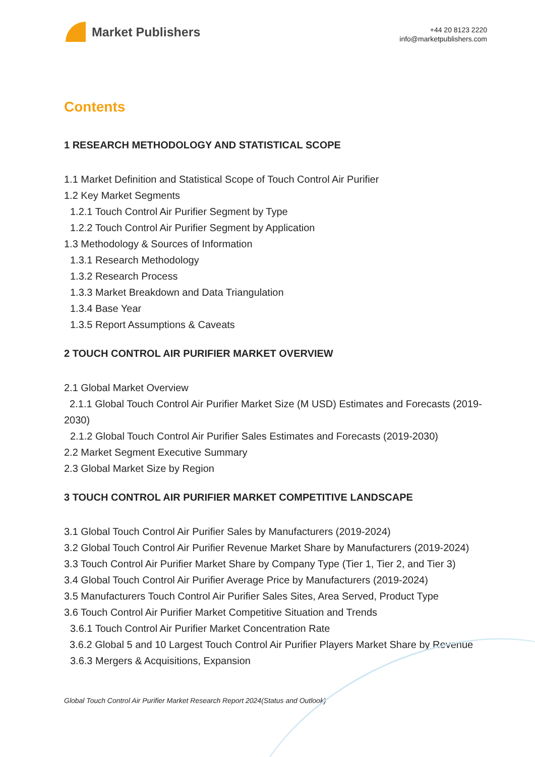Market Publishers
+44 20 8123 2220
info@marketpublishers.com
Contents
1 RESEARCH METHODOLOGY AND STATISTICAL SCOPE
1.1 Market Definition and Statistical Scope of Touch Control Air Purifier
1.2 Key Market Segments
1.2.1 Touch Control Air Purifier Segment by Type
1.2.2 Touch Control Air Purifier Segment by Application
1.3 Methodology & Sources of Information
1.3.1 Research Methodology
1.3.2 Research Process
1.3.3 Market Breakdown and Data Triangulation
1.3.4 Base Year
1.3.5 Report Assumptions & Caveats
2 TOUCH CONTROL AIR PURIFIER MARKET OVERVIEW
2.1 Global Market Overview
2.1.1 Global Touch Control Air Purifier Market Size (M USD) Estimates and Forecasts (2019-2030)
2.1.2 Global Touch Control Air Purifier Sales Estimates and Forecasts (2019-2030)
2.2 Market Segment Executive Summary
2.3 Global Market Size by Region
3 TOUCH CONTROL AIR PURIFIER MARKET COMPETITIVE LANDSCAPE
3.1 Global Touch Control Air Purifier Sales by Manufacturers (2019-2024)
3.2 Global Touch Control Air Purifier Revenue Market Share by Manufacturers (2019-2024)
3.3 Touch Control Air Purifier Market Share by Company Type (Tier 1, Tier 2, and Tier 3)
3.4 Global Touch Control Air Purifier Average Price by Manufacturers (2019-2024)
3.5 Manufacturers Touch Control Air Purifier Sales Sites, Area Served, Product Type
3.6 Touch Control Air Purifier Market Competitive Situation and Trends
3.6.1 Touch Control Air Purifier Market Concentration Rate
3.6.2 Global 5 and 10 Largest Touch Control Air Purifier Players Market Share by Revenue
3.6.3 Mergers & Acquisitions, Expansion
Global Touch Control Air Purifier Market Research Report 2024(Status and Outlook)